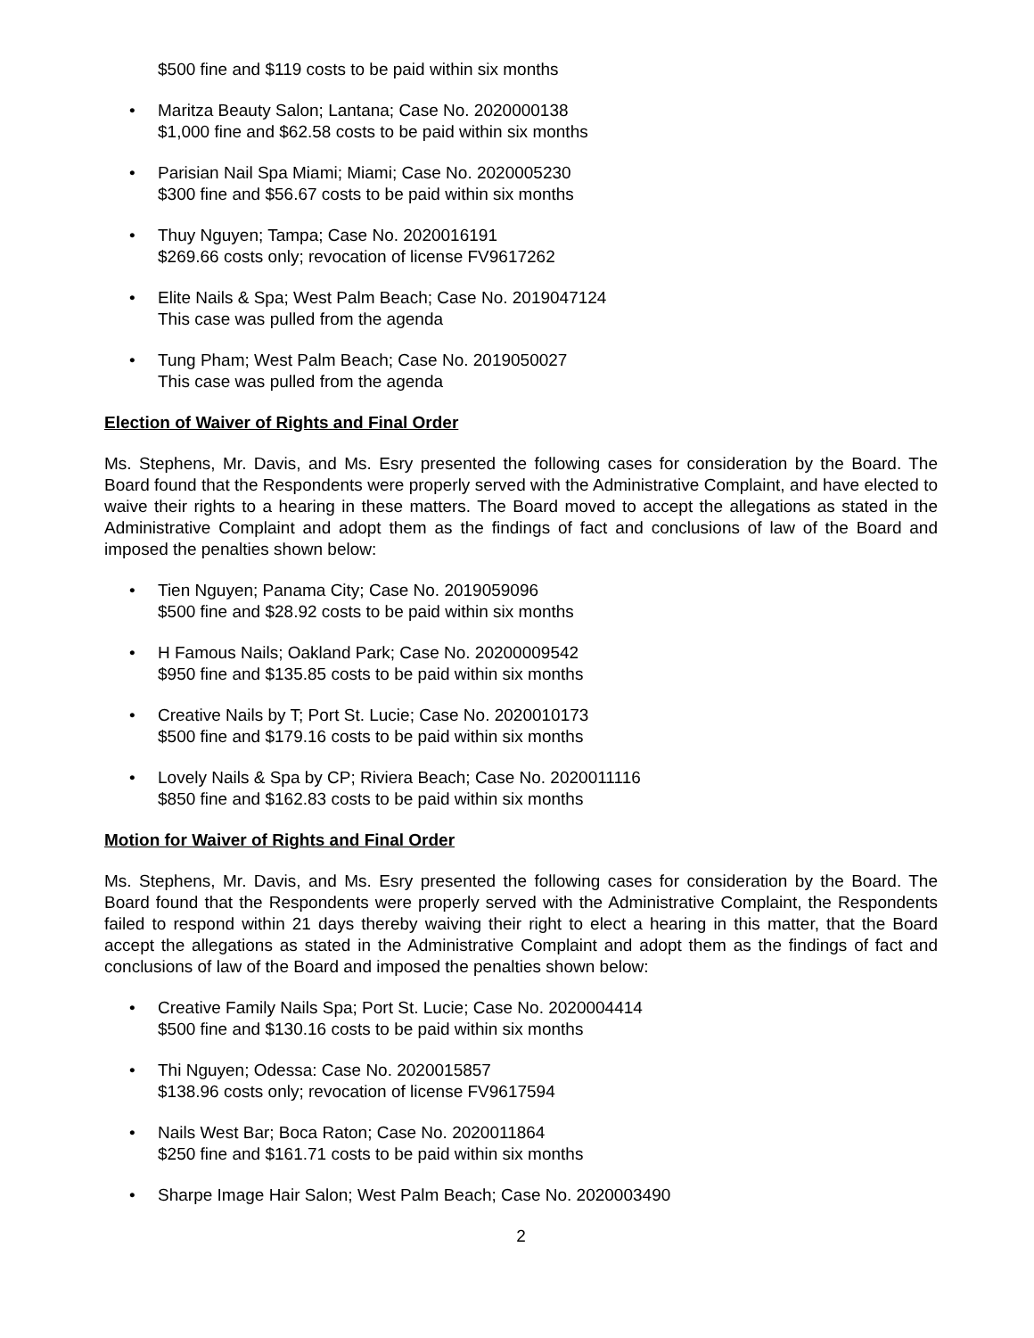$500 fine and $119 costs to be paid within six months
• Maritza Beauty Salon; Lantana; Case No. 2020000138
$1,000 fine and $62.58 costs to be paid within six months
• Parisian Nail Spa Miami; Miami; Case No. 2020005230
$300 fine and $56.67 costs to be paid within six months
• Thuy Nguyen; Tampa; Case No. 2020016191
$269.66 costs only; revocation of license FV9617262
• Elite Nails & Spa; West Palm Beach; Case No. 2019047124
This case was pulled from the agenda
• Tung Pham; West Palm Beach; Case No. 2019050027
This case was pulled from the agenda
Election of Waiver of Rights and Final Order
Ms. Stephens, Mr. Davis, and Ms. Esry presented the following cases for consideration by the Board. The Board found that the Respondents were properly served with the Administrative Complaint, and have elected to waive their rights to a hearing in these matters. The Board moved to accept the allegations as stated in the Administrative Complaint and adopt them as the findings of fact and conclusions of law of the Board and imposed the penalties shown below:
• Tien Nguyen; Panama City; Case No. 2019059096
$500 fine and $28.92 costs to be paid within six months
• H Famous Nails; Oakland Park; Case No. 20200009542
$950 fine and $135.85 costs to be paid within six months
• Creative Nails by T; Port St. Lucie; Case No. 2020010173
$500 fine and $179.16 costs to be paid within six months
• Lovely Nails & Spa by CP; Riviera Beach; Case No. 2020011116
$850 fine and $162.83 costs to be paid within six months
Motion for Waiver of Rights and Final Order
Ms. Stephens, Mr. Davis, and Ms. Esry presented the following cases for consideration by the Board. The Board found that the Respondents were properly served with the Administrative Complaint, the Respondents failed to respond within 21 days thereby waiving their right to elect a hearing in this matter, that the Board accept the allegations as stated in the Administrative Complaint and adopt them as the findings of fact and conclusions of law of the Board and imposed the penalties shown below:
• Creative Family Nails Spa; Port St. Lucie; Case No. 2020004414
$500 fine and $130.16 costs to be paid within six months
• Thi Nguyen; Odessa: Case No. 2020015857
$138.96 costs only; revocation of license FV9617594
• Nails West Bar; Boca Raton; Case No. 2020011864
$250 fine and $161.71 costs to be paid within six months
• Sharpe Image Hair Salon; West Palm Beach; Case No. 2020003490
2